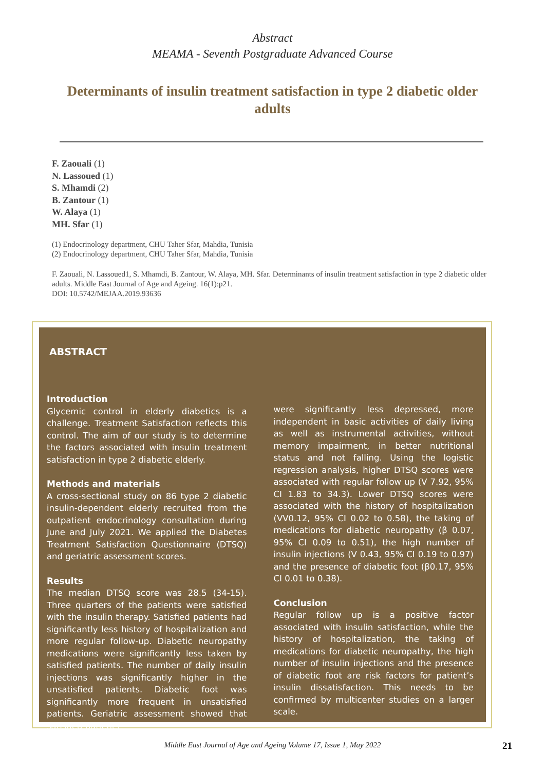Abstract
MEAMA - Seventh Postgraduate Advanced Course
Determinants of insulin treatment satisfaction in type 2 diabetic older adults
F. Zaouali (1)
N. Lassoued (1)
S. Mhamdi (2)
B. Zantour (1)
W. Alaya (1)
MH. Sfar (1)
(1) Endocrinology department, CHU Taher Sfar, Mahdia, Tunisia
(2) Endocrinology department, CHU Taher Sfar, Mahdia, Tunisia
F. Zaouali, N. Lassoued1, S. Mhamdi, B. Zantour, W. Alaya, MH. Sfar. Determinants of insulin treatment satisfaction in type 2 diabetic older adults. Middle East Journal of Age and Ageing. 16(1):p21.
DOI: 10.5742/MEJAA.2019.93636
ABSTRACT
Introduction
Glycemic control in elderly diabetics is a challenge. Treatment Satisfaction reflects this control. The aim of our study is to determine the factors associated with insulin treatment satisfaction in type 2 diabetic elderly.
Methods and materials
A cross-sectional study on 86 type 2 diabetic insulin-dependent elderly recruited from the outpatient endocrinology consultation during June and July 2021. We applied the Diabetes Treatment Satisfaction Questionnaire (DTSQ) and geriatric assessment scores.
Results
The median DTSQ score was 28.5 (34-15). Three quarters of the patients were satisfied with the insulin therapy. Satisfied patients had significantly less history of hospitalization and more regular follow-up. Diabetic neuropathy medications were significantly less taken by satisfied patients. The number of daily insulin injections was significantly higher in the unsatisfied patients. Diabetic foot was significantly more frequent in unsatisfied patients. Geriatric assessment showed that satisfied patients
were significantly less depressed, more independent in basic activities of daily living as well as instrumental activities, without memory impairment, in better nutritional status and not falling. Using the logistic regression analysis, higher DTSQ scores were associated with regular follow up (V 7.92, 95% CI 1.83 to 34.3). Lower DTSQ scores were associated with the history of hospitalization (VV0.12, 95% CI 0.02 to 0.58), the taking of medications for diabetic neuropathy (β 0.07, 95% CI 0.09 to 0.51), the high number of insulin injections (V 0.43, 95% CI 0.19 to 0.97) and the presence of diabetic foot (β0.17, 95% CI 0.01 to 0.38).
Conclusion
Regular follow up is a positive factor associated with insulin satisfaction, while the history of hospitalization, the taking of medications for diabetic neuropathy, the high number of insulin injections and the presence of diabetic foot are risk factors for patient’s insulin dissatisfaction. This needs to be confirmed by multicenter studies on a larger scale.
Middle East Journal of Age and Ageing Volume 17, Issue 1, May 2022
21